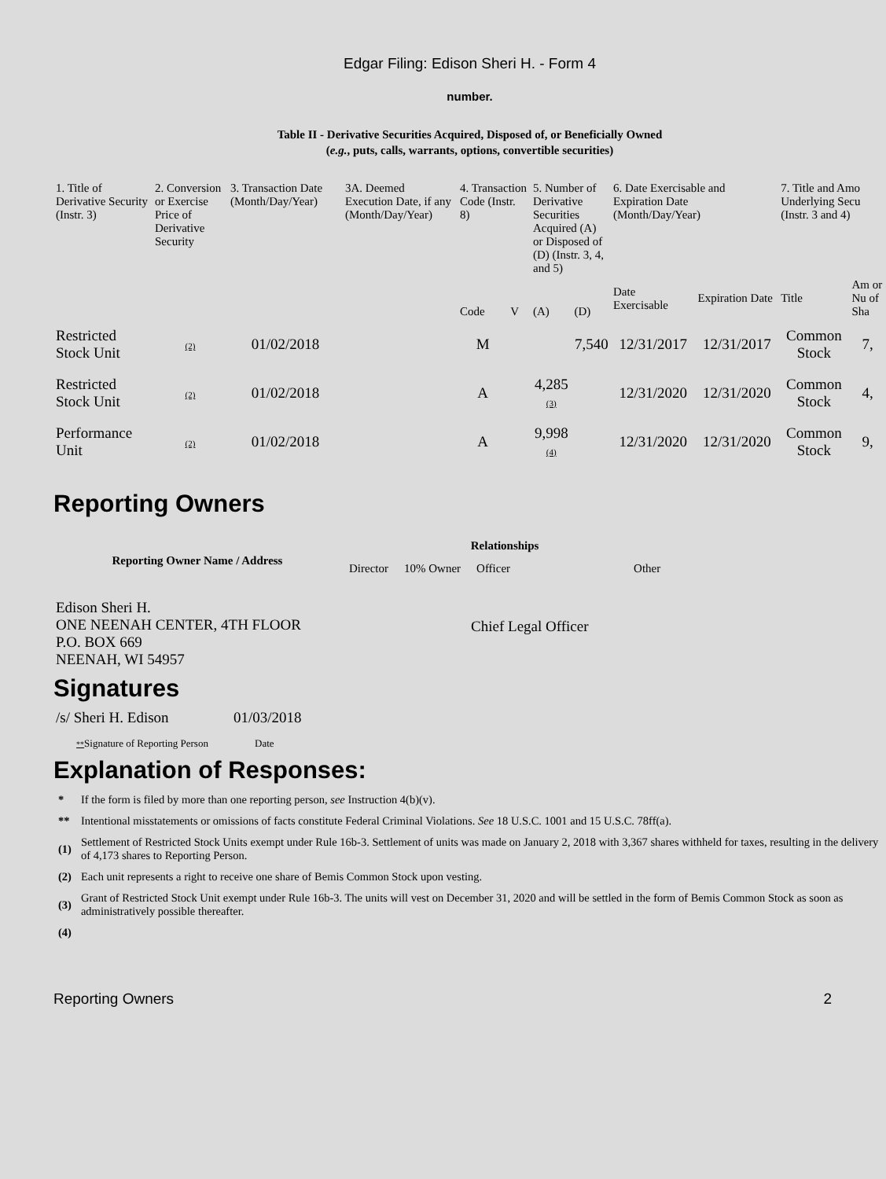Edgar Filing: Edison Sheri H. - Form 4
number.
Table II - Derivative Securities Acquired, Disposed of, or Beneficially Owned
(e.g., puts, calls, warrants, options, convertible securities)
| 1. Title of Derivative Security (Instr. 3) | 2. Conversion or Exercise Price of Derivative Security | 3. Transaction Date (Month/Day/Year) | 3A. Deemed Execution Date, if any (Month/Day/Year) | 4. Transaction Code (Instr. 8) | | 5. Number of Derivative Securities Acquired (A) or Disposed of (D) (Instr. 3, 4, and 5) | | 6. Date Exercisable and Expiration Date (Month/Day/Year) | | 7. Title and Amo Underlying Secu (Instr. 3 and 4) | |
| --- | --- | --- | --- | --- | --- | --- | --- | --- | --- | --- | --- |
| | | | | Code | V | (A) | (D) | Date Exercisable | Expiration Date | Title | Am or Nu of Sha |
| Restricted Stock Unit | (2) | 01/02/2018 | | M | | | 7,540 | 12/31/2017 | 12/31/2017 | Common Stock | 7, |
| Restricted Stock Unit | (2) | 01/02/2018 | | A | | 4,285 (3) | | 12/31/2020 | 12/31/2020 | Common Stock | 4, |
| Performance Unit | (2) | 01/02/2018 | | A | | 9,998 (4) | | 12/31/2020 | 12/31/2020 | Common Stock | 9, |
Reporting Owners
| Reporting Owner Name / Address | Relationships | | | |
| --- | --- | --- | --- | --- |
| | Director | 10% Owner | Officer | Other |
| Edison Sheri H. ONE NEENAH CENTER, 4TH FLOOR P.O. BOX 669 NEENAH, WI 54957 | | | Chief Legal Officer | |
Signatures
| /s/ Sheri H. Edison | 01/03/2018 |
| ** Signature of Reporting Person | Date |
Explanation of Responses:
| * | If the form is filed by more than one reporting person, see Instruction 4(b)(v). |
| ** | Intentional misstatements or omissions of facts constitute Federal Criminal Violations. See 18 U.S.C. 1001 and 15 U.S.C. 78ff(a). |
| (1) | Settlement of Restricted Stock Units exempt under Rule 16b-3. Settlement of units was made on January 2, 2018 with 3,367 shares withheld for taxes, resulting in the delivery of 4,173 shares to Reporting Person. |
| (2) | Each unit represents a right to receive one share of Bemis Common Stock upon vesting. |
| (3) | Grant of Restricted Stock Unit exempt under Rule 16b-3. The units will vest on December 31, 2020 and will be settled in the form of Bemis Common Stock as soon as administratively possible thereafter. |
| (4) | |
Reporting Owners 2